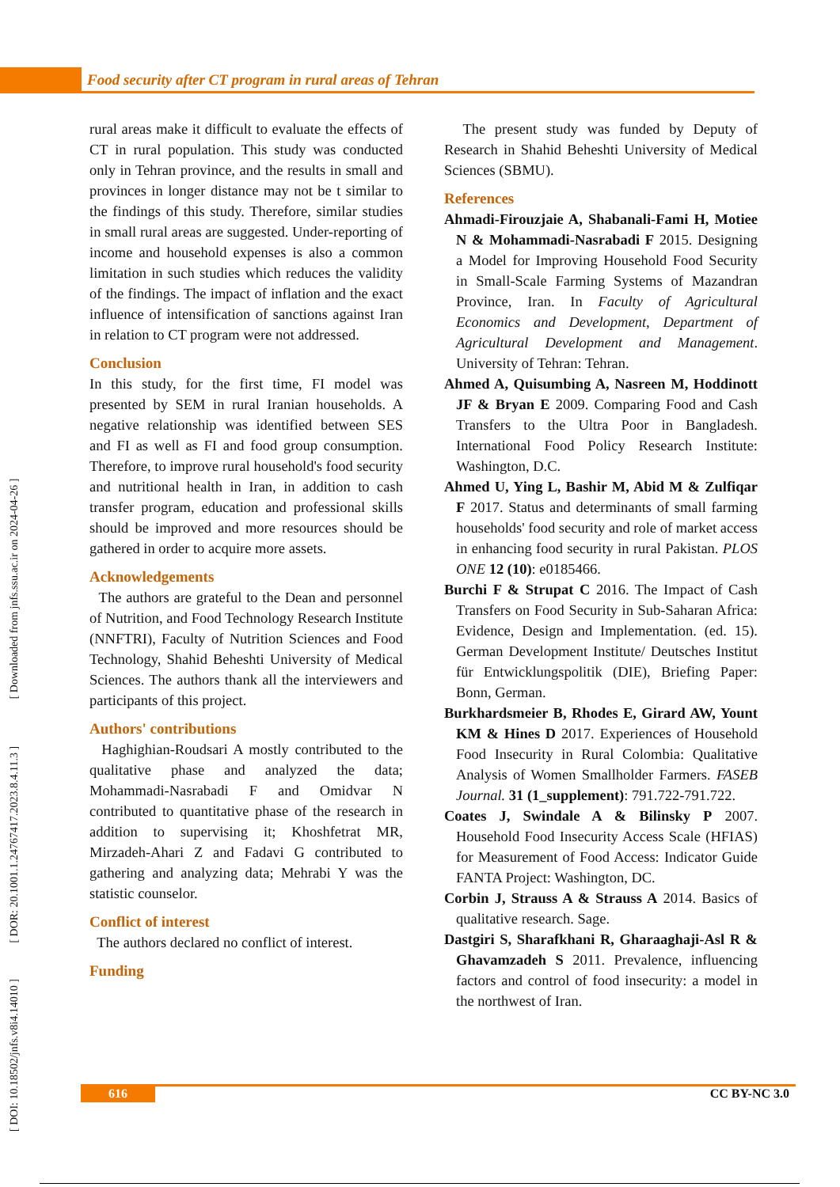Food security after CT program in rural areas of Tehran
[ DOI: 10.18502/jnfs.v8i4.14010 ] [ DOR: 20.1001.1.24767417.2023.8.4.11.3 ] [ Downloaded from jnfs.ssu.ac.ir on 2024-04-26 ]
rural areas make it difficult to evaluate the effects of CT in rural population. This study was conducted only in Tehran province, and the results in small and provinces in longer distance may not be t similar to the findings of this study. Therefore, similar studies in small rural areas are suggested. Under-reporting of income and household expenses is also a common limitation in such studies which reduces the validity of the findings. The impact of inflation and the exact influence of intensification of sanctions against Iran in relation to CT program were not addressed.
Conclusion
In this study, for the first time, FI model was presented by SEM in rural Iranian households. A negative relationship was identified between SES and FI as well as FI and food group consumption. Therefore, to improve rural household's food security and nutritional health in Iran, in addition to cash transfer program, education and professional skills should be improved and more resources should be gathered in order to acquire more assets.
Acknowledgements
The authors are grateful to the Dean and personnel of Nutrition, and Food Technology Research Institute (NNFTRI), Faculty of Nutrition Sciences and Food Technology, Shahid Beheshti University of Medical Sciences. The authors thank all the interviewers and participants of this project.
Authors' contributions
Haghighian-Roudsari A mostly contributed to the qualitative phase and analyzed the data; Mohammadi-Nasrabadi F and Omidvar N contributed to quantitative phase of the research in addition to supervising it; Khoshfetrat MR, Mirzadeh-Ahari Z and Fadavi G contributed to gathering and analyzing data; Mehrabi Y was the statistic counselor.
Conflict of interest
The authors declared no conflict of interest.
Funding
The present study was funded by Deputy of Research in Shahid Beheshti University of Medical Sciences (SBMU).
References
Ahmadi-Firouzjaie A, Shabanali-Fami H, Motiee N & Mohammadi-Nasrabadi F 2015. Designing a Model for Improving Household Food Security in Small-Scale Farming Systems of Mazandran Province, Iran. In Faculty of Agricultural Economics and Development, Department of Agricultural Development and Management. University of Tehran: Tehran.
Ahmed A, Quisumbing A, Nasreen M, Hoddinott JF & Bryan E 2009. Comparing Food and Cash Transfers to the Ultra Poor in Bangladesh. International Food Policy Research Institute: Washington, D.C.
Ahmed U, Ying L, Bashir M, Abid M & Zulfiqar F 2017. Status and determinants of small farming households' food security and role of market access in enhancing food security in rural Pakistan. PLOS ONE 12 (10): e0185466.
Burchi F & Strupat C 2016. The Impact of Cash Transfers on Food Security in Sub-Saharan Africa: Evidence, Design and Implementation. (ed. 15). German Development Institute/ Deutsches Institut für Entwicklungspolitik (DIE), Briefing Paper: Bonn, German.
Burkhardsmeier B, Rhodes E, Girard AW, Yount KM & Hines D 2017. Experiences of Household Food Insecurity in Rural Colombia: Qualitative Analysis of Women Smallholder Farmers. FASEB Journal. 31 (1_supplement): 791.722-791.722.
Coates J, Swindale A & Bilinsky P 2007. Household Food Insecurity Access Scale (HFIAS) for Measurement of Food Access: Indicator Guide FANTA Project: Washington, DC.
Corbin J, Strauss A & Strauss A 2014. Basics of qualitative research. Sage.
Dastgiri S, Sharafkhani R, Gharaaghaji-Asl R & Ghavamzadeh S 2011. Prevalence, influencing factors and control of food insecurity: a model in the northwest of Iran.
616 CC BY-NC 3.0